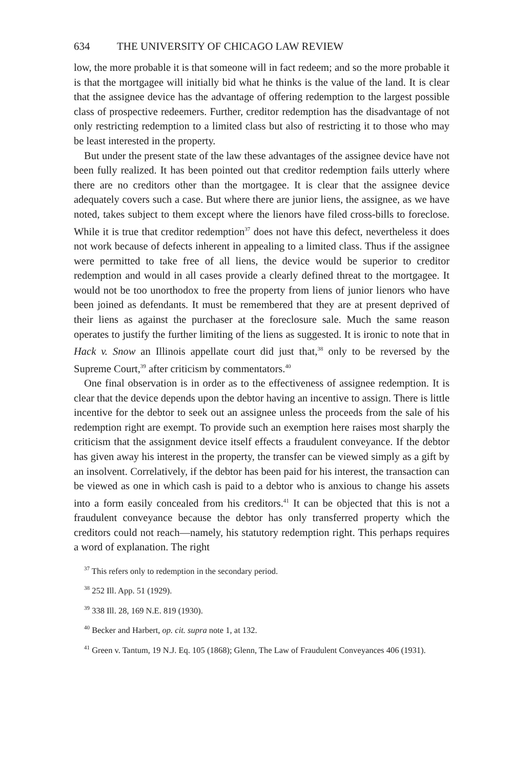634 THE UNIVERSITY OF CHICAGO LAW REVIEW
low, the more probable it is that someone will in fact redeem; and so the more probable it is that the mortgagee will initially bid what he thinks is the value of the land. It is clear that the assignee device has the advantage of offering redemption to the largest possible class of prospective redeemers. Further, creditor redemption has the disadvantage of not only restricting redemption to a limited class but also of restricting it to those who may be least interested in the property.
But under the present state of the law these advantages of the assignee device have not been fully realized. It has been pointed out that creditor redemption fails utterly where there are no creditors other than the mortgagee. It is clear that the assignee device adequately covers such a case. But where there are junior liens, the assignee, as we have noted, takes subject to them except where the lienors have filed cross-bills to foreclose. While it is true that creditor redemption<sup>37</sup> does not have this defect, nevertheless it does not work because of defects inherent in appealing to a limited class. Thus if the assignee were permitted to take free of all liens, the device would be superior to creditor redemption and would in all cases provide a clearly defined threat to the mortgagee. It would not be too unorthodox to free the property from liens of junior lienors who have been joined as defendants. It must be remembered that they are at present deprived of their liens as against the purchaser at the foreclosure sale. Much the same reason operates to justify the further limiting of the liens as suggested. It is ironic to note that in Hack v. Snow an Illinois appellate court did just that,<sup>38</sup> only to be reversed by the Supreme Court,<sup>39</sup> after criticism by commentators.<sup>40</sup>
One final observation is in order as to the effectiveness of assignee redemption. It is clear that the device depends upon the debtor having an incentive to assign. There is little incentive for the debtor to seek out an assignee unless the proceeds from the sale of his redemption right are exempt. To provide such an exemption here raises most sharply the criticism that the assignment device itself effects a fraudulent conveyance. If the debtor has given away his interest in the property, the transfer can be viewed simply as a gift by an insolvent. Correlatively, if the debtor has been paid for his interest, the transaction can be viewed as one in which cash is paid to a debtor who is anxious to change his assets into a form easily concealed from his creditors.<sup>41</sup> It can be objected that this is not a fraudulent conveyance because the debtor has only transferred property which the creditors could not reach—namely, his statutory redemption right. This perhaps requires a word of explanation. The right
<sup>37</sup> This refers only to redemption in the secondary period.
<sup>38</sup> 252 Ill. App. 51 (1929).
<sup>39</sup> 338 Ill. 28, 169 N.E. 819 (1930).
<sup>40</sup> Becker and Harbert, op. cit. supra note 1, at 132.
<sup>41</sup> Green v. Tantum, 19 N.J. Eq. 105 (1868); Glenn, The Law of Fraudulent Conveyances 406 (1931).